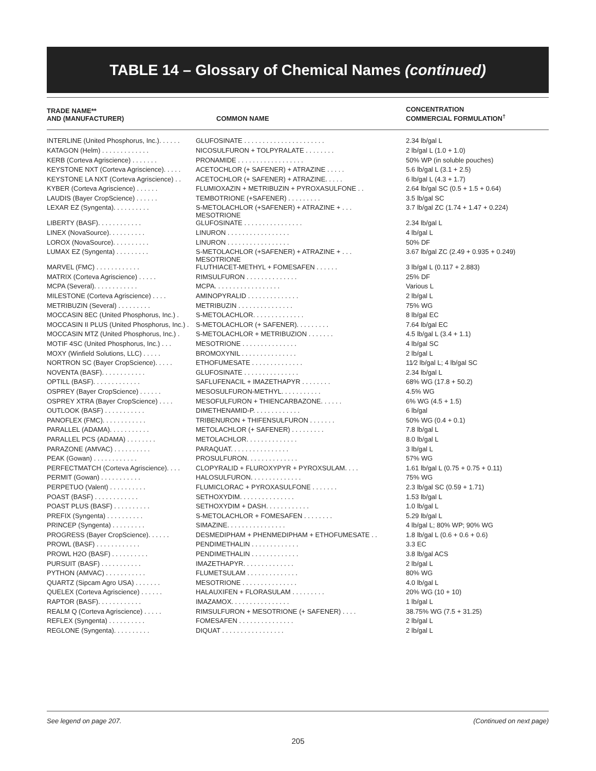TABLE 14 – Glossary of Chemical Names (continued)
| TRADE NAME** AND (MANUFACTURER) | COMMON NAME | CONCENTRATION COMMERCIAL FORMULATION<sup>†</sup> |
| --- | --- | --- |
| INTERLINE (United Phosphorus, Inc.). . . . . . | GLUFOSINATE . . . . . . . . . . . . . . . . . . . . . . | 2.34 lb/gal L |
| KATAGON (Helm) . . . . . . . . . . . . . | NICOSULFURON + TOLPYRALATE . . . . . . . . | 2 lb/gal L (1.0 + 1.0) |
| KERB (Corteva Agriscience) . . . . . . . | PRONAMIDE . . . . . . . . . . . . . . . . . . | 50% WP (in soluble pouches) |
| KEYSTONE NXT (Corteva Agriscience). . . . . | ACETOCHLOR (+ SAFENER) + ATRAZINE . . . . . | 5.6 lb/gal L (3.1 + 2.5) |
| KEYSTONE LA NXT (Corteva Agriscience) . . | ACETOCHLOR (+ SAFENER) + ATRAZINE. . . . . | 6 lb/gal L (4.3 + 1.7) |
| KYBER (Corteva Agriscience) . . . . . . | FLUMIOXAZIN + METRIBUZIN + PYROXASULFONE . . | 2.64 lb/gal SC (0.5 + 1.5 + 0.64) |
| LAUDIS (Bayer CropScience) . . . . . . | TEMBOTRIONE (+SAFENER) . . . . . . . . . | 3.5 lb/gal SC |
| LEXAR EZ (Syngenta). . . . . . . . . . | S-METOLACHLOR (+SAFENER) + ATRAZINE + . . . MESOTRIONE | 3.7 lb/gal ZC (1.74 + 1.47 + 0.224) |
| LIBERTY (BASF). . . . . . . . . . . . | GLUFOSINATE . . . . . . . . . . . . . . . . | 2.34 lb/gal L |
| LINEX (NovaSource). . . . . . . . . . | LINURON . . . . . . . . . . . . . . . . . | 4 lb/gal L |
| LOROX (NovaSource). . . . . . . . . . | LINURON . . . . . . . . . . . . . . . . . | 50% DF |
| LUMAX EZ (Syngenta) . . . . . . . . . | S-METOLACHLOR (+SAFENER) + ATRAZINE + . . . MESOTRIONE | 3.67 lb/gal ZC (2.49 + 0.935 + 0.249) |
| MARVEL (FMC) . . . . . . . . . . . . | FLUTHIACET-METHYL + FOMESAFEN . . . . . . | 3 lb/gal L (0.117 + 2.883) |
| MATRIX (Corteva Agriscience) . . . . . | RIMSULFURON . . . . . . . . . . . . . . | 25% DF |
| MCPA (Several). . . . . . . . . . . . | MCPA. . . . . . . . . . . . . . . . . . | Various L |
| MILESTONE (Corteva Agriscience) . . . . | AMINOPYRALID . . . . . . . . . . . . . . | 2 lb/gal L |
| METRIBUZIN (Several) . . . . . . . . . | METRIBUZIN . . . . . . . . . . . . . . . | 75% WG |
| MOCCASIN 8EC (United Phosphorus, Inc.) . | S-METOLACHLOR. . . . . . . . . . . . . . | 8 lb/gal EC |
| MOCCASIN II PLUS (United Phosphorus, Inc.) . | S-METOLACHLOR (+ SAFENER). . . . . . . . . | 7.64 lb/gal EC |
| MOCCASIN MTZ (United Phosphorus, Inc.) . | S-METOLACHLOR + METRIBUZION . . . . . . . | 4.5 lb/gal L (3.4 + 1.1) |
| MOTIF 4SC (United Phosphorus, Inc.) . . . | MESOTRIONE . . . . . . . . . . . . . . . | 4 lb/gal SC |
| MOXY (Winfield Solutions, LLC) . . . . . | BROMOXYNIL . . . . . . . . . . . . . . . | 2 lb/gal L |
| NORTRON SC (Bayer CropScience). . . . . | ETHOFUMESATE . . . . . . . . . . . . . . | 11⁄2 lb/gal L; 4 lb/gal SC |
| NOVENTA (BASF). . . . . . . . . . . . | GLUFOSINATE . . . . . . . . . . . . . . . | 2.34 lb/gal L |
| OPTILL (BASF). . . . . . . . . . . . . | SAFLUFENACIL + IMAZETHAPYR . . . . . . . . | 68% WG (17.8 + 50.2) |
| OSPREY (Bayer CropScience) . . . . . . | MESOSULFURON-METHYL. . . . . . . . . . . | 4.5% WG |
| OSPREY XTRA (Bayer CropScience) . . . . | MESOFULFURON + THIENCARBAZONE. . . . . . | 6% WG (4.5 + 1.5) |
| OUTLOOK (BASF) . . . . . . . . . . . | DIMETHENAMID-P. . . . . . . . . . . . . | 6 lb/gal |
| PANOFLEX (FMC). . . . . . . . . . . . | TRIBENURON + THIFENSULFURON . . . . . . . | 50% WG (0.4 + 0.1) |
| PARALLEL (ADAMA). . . . . . . . . . . | METOLACHLOR (+ SAFENER) . . . . . . . . . | 7.8 lb/gal L |
| PARALLEL PCS (ADAMA) . . . . . . . . | METOLACHLOR. . . . . . . . . . . . . . | 8.0 lb/gal L |
| PARAZONE (AMVAC) . . . . . . . . . . | PARAQUAT. . . . . . . . . . . . . . . . | 3 lb/gal L |
| PEAK (Gowan) . . . . . . . . . . . . | PROSULFURON. . . . . . . . . . . . . . | 57% WG |
| PERFECTMATCH (Corteva Agriscience). . . . | CLOPYRALID + FLUROXYPYR + PYROXSULAM. . . . | 1.61 lb/gal L (0.75 + 0.75 + 0.11) |
| PERMIT (Gowan) . . . . . . . . . . . | HALOSULFURON. . . . . . . . . . . . . . | 75% WG |
| PERPETUO (Valent) . . . . . . . . . . | FLUMICLORAC + PYROXASULFONE . . . . . . . | 2.3 lb/gal SC (0.59 + 1.71) |
| POAST (BASF) . . . . . . . . . . . . | SETHOXYDIM. . . . . . . . . . . . . . . | 1.53 lb/gal L |
| POAST PLUS (BASF) . . . . . . . . . . | SETHOXYDIM + DASH. . . . . . . . . . . . | 1.0 lb/gal L |
| PREFIX (Syngenta) . . . . . . . . . . | S-METOLACHLOR + FOMESAFEN . . . . . . . . | 5.29 lb/gal L |
| PRINCEP (Syngenta) . . . . . . . . . | SIMAZINE. . . . . . . . . . . . . . . . | 4 lb/gal L; 80% WP; 90% WG |
| PROGRESS (Bayer CropScience). . . . . . | DESMEDIPHAM + PHENMEDIPHAM + ETHOFUMESATE . . | 1.8 lb/gal L (0.6 + 0.6 + 0.6) |
| PROWL (BASF) . . . . . . . . . . . . | PENDIMETHALIN . . . . . . . . . . . . . | 3.3 EC |
| PROWL H2O (BASF) . . . . . . . . . . | PENDIMETHALIN . . . . . . . . . . . . . | 3.8 lb/gal ACS |
| PURSUIT (BASF) . . . . . . . . . . . | IMAZETHAPYR. . . . . . . . . . . . . . | 2 lb/gal L |
| PYTHON (AMVAC) . . . . . . . . . . . | FLUMETSULAM . . . . . . . . . . . . . . | 80% WG |
| QUARTZ (Sipcam Agro USA) . . . . . . . | MESOTRIONE . . . . . . . . . . . . . . . | 4.0 lb/gal L |
| QUELEX (Corteva Agriscience) . . . . . . | HALAUXIFEN + FLORASULAM . . . . . . . . . | 20% WG (10 + 10) |
| RAPTOR (BASF). . . . . . . . . . . . | IMAZAMOX. . . . . . . . . . . . . . . . | 1 lb/gal L |
| REALM Q (Corteva Agriscience) . . . . . | RIMSULFURON + MESOTRIONE (+ SAFENER) . . . . | 38.75% WG (7.5 + 31.25) |
| REFLEX (Syngenta) . . . . . . . . . . | FOMESAFEN . . . . . . . . . . . . . . . | 2 lb/gal L |
| REGLONE (Syngenta). . . . . . . . . . | DIQUAT . . . . . . . . . . . . . . . . . | 2 lb/gal L |
See legend on page 207. (Continued on next page)
205